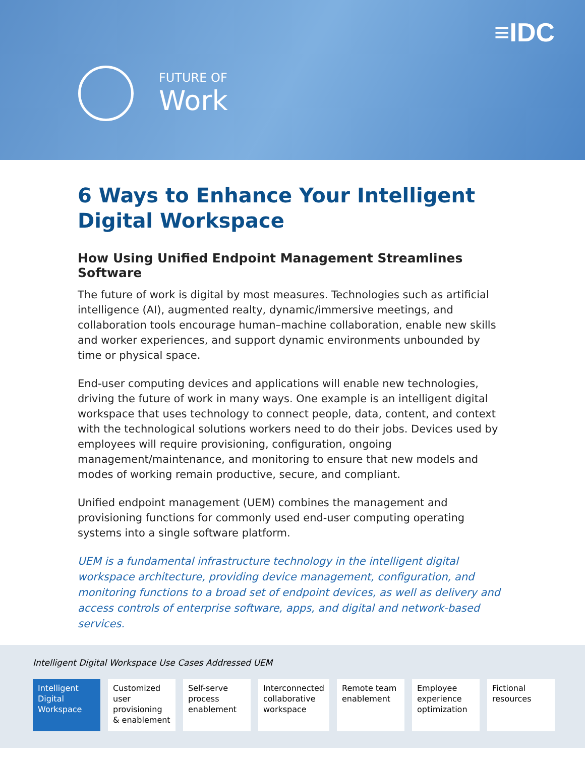≡IDC
FUTURE OF
Work
6 Ways to Enhance Your Intelligent Digital Workspace
How Using Unified Endpoint Management Streamlines Software
The future of work is digital by most measures. Technologies such as artificial intelligence (AI), augmented realty, dynamic/immersive meetings, and collaboration tools encourage human–machine collaboration, enable new skills and worker experiences, and support dynamic environments unbounded by time or physical space.
End-user computing devices and applications will enable new technologies, driving the future of work in many ways. One example is an intelligent digital workspace that uses technology to connect people, data, content, and context with the technological solutions workers need to do their jobs. Devices used by employees will require provisioning, configuration, ongoing management/maintenance, and monitoring to ensure that new models and modes of working remain productive, secure, and compliant.
Unified endpoint management (UEM) combines the management and provisioning functions for commonly used end-user computing operating systems into a single software platform.
UEM is a fundamental infrastructure technology in the intelligent digital workspace architecture, providing device management, configuration, and monitoring functions to a broad set of endpoint devices, as well as delivery and access controls of enterprise software, apps, and digital and network-based services.
Intelligent Digital Workspace Use Cases Addressed UEM
Intelligent Digital Workspace Customized user provisioning & enablement
Self-serve process enablement Interconnected collaborative workspace
Remote team enablement Employee experience optimization
Fictional resources